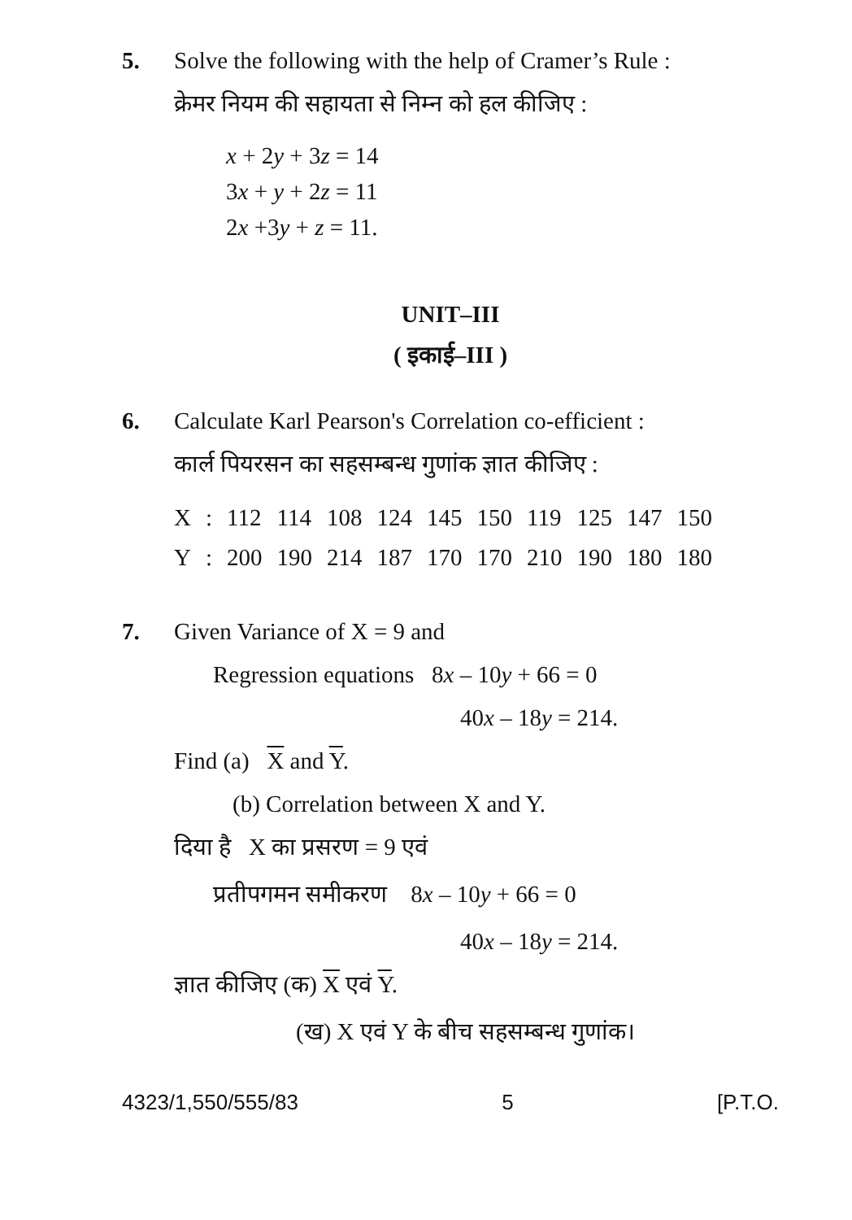5. Solve the following with the help of Cramer’s Rule :
क्रेमर नियम की सहायता से निम्न को हल कीजिए :
x + 2y + 3z = 14
3x + y + 2z = 11
2x +3y + z = 11.
UNIT–III
( इकाई–III )
6. Calculate Karl Pearson's Correlation co-efficient :
कार्ल पियरसन का सहसम्बन्ध गुणांक ज्ञात कीजिए :
| X | : | 112 | 114 | 108 | 124 | 145 | 150 | 119 | 125 | 147 | 150 |
| Y | : | 200 | 190 | 214 | 187 | 170 | 170 | 210 | 190 | 180 | 180 |
7. Given Variance of X = 9 and
Regression equations 8x – 10y + 66 = 0
40x – 18y = 214.
Find (a) X and Y.
(b) Correlation between X and Y.
दिया है X का प्रसरण = 9 एवं
प्रतीपगमन समीकरण 8x – 10y + 66 = 0
40x – 18y = 214.
ज्ञात कीजिए (क) X एवं Y.
(ख) X एवं Y के बीच सहसम्बन्ध गुणांक।
4323/1,550/555/83 5 [P.T.O.